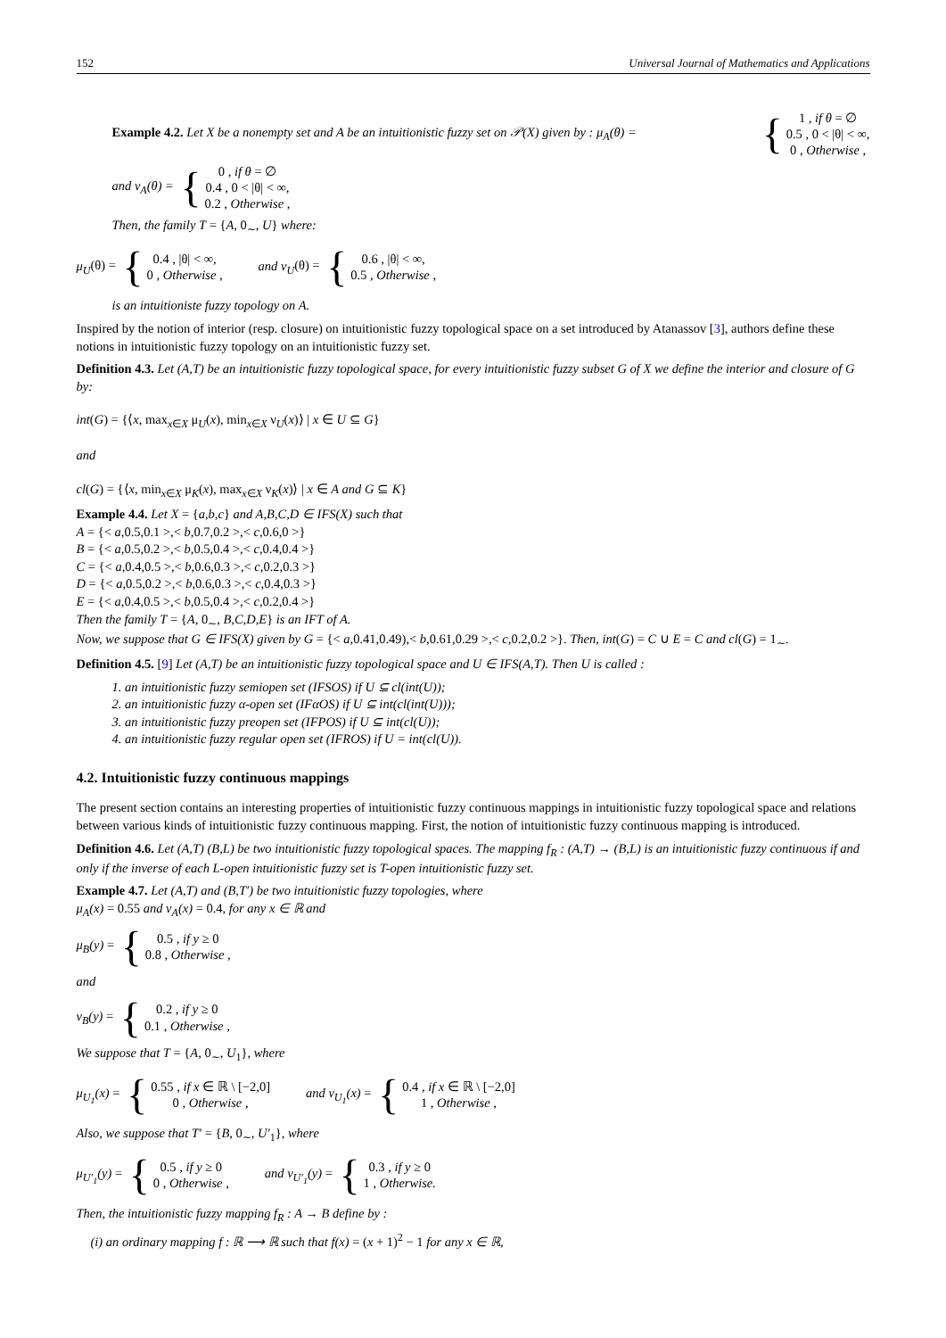152 Universal Journal of Mathematics and Applications
Example 4.2. Let X be a nonempty set and A be an intuitionistic fuzzy set on 𝒫(X) given by : μ<sub>A</sub>(θ) = { 1 , if θ = ∅
0.5 , 0 < |θ| < ∞,
0 , Otherwise ,
and ν<sub>A</sub>(θ) = { 0 , if θ = ∅
0.4 , 0 < |θ| < ∞,
0.2 , Otherwise ,
Then, the family T = {A, 0<sub>∼</sub>, U} where:
μ<sub>U</sub>(θ) = { 0.4 , |θ| < ∞,
0 , Otherwise , and ν<sub>U</sub>(θ) = { 0.6 , |θ| < ∞,
0.5 , Otherwise ,
is an intuitioniste fuzzy topology on A.
Inspired by the notion of interior (resp. closure) on intuitionistic fuzzy topological space on a set introduced by Atanassov [3], authors define these notions in intuitionistic fuzzy topology on an intuitionistic fuzzy set.
Definition 4.3. Let (A,T) be an intuitionistic fuzzy topological space, for every intuitionistic fuzzy subset G of X we define the interior and closure of G by:
int(G) = {⟨x, max<sub>x∈X</sub> μ<sub>U</sub>(x), min<sub>x∈X</sub> ν<sub>U</sub>(x)⟩ | x ∈ U ⊆ G}
and
cl(G) = {⟨x, min<sub>x∈X</sub> μ<sub>K</sub>(x), max<sub>x∈X</sub> ν<sub>K</sub>(x)⟩ | x ∈ A and G ⊆ K}
Example 4.4. Let X = {a,b,c} and A,B,C,D ∈ IFS(X) such that
A = {< a,0.5,0.1 >,< b,0.7,0.2 >,< c,0.6,0 >}
B = {< a,0.5,0.2 >,< b,0.5,0.4 >,< c,0.4,0.4 >}
C = {< a,0.4,0.5 >,< b,0.6,0.3 >,< c,0.2,0.3 >}
D = {< a,0.5,0.2 >,< b,0.6,0.3 >,< c,0.4,0.3 >}
E = {< a,0.4,0.5 >,< b,0.5,0.4 >,< c,0.2,0.4 >}
Then the family T = {A, 0<sub>∼</sub>, B,C,D,E} is an IFT of A.
Now, we suppose that G ∈ IFS(X) given by G = {< a,0.41,0.49),< b,0.61,0.29 >,< c,0.2,0.2 >}. Then, int(G) = C ∪ E = C and cl(G) = 1<sub>∼</sub>.
Definition 4.5. [9] Let (A,T) be an intuitionistic fuzzy topological space and U ∈ IFS(A,T). Then U is called :
1. an intuitionistic fuzzy semiopen set (IFSOS) if U ⊆ cl(int(U));
2. an intuitionistic fuzzy α-open set (IFαOS) if U ⊆ int(cl(int(U)));
3. an intuitionistic fuzzy preopen set (IFPOS) if U ⊆ int(cl(U));
4. an intuitionistic fuzzy regular open set (IFROS) if U = int(cl(U)).
4.2. Intuitionistic fuzzy continuous mappings
The present section contains an interesting properties of intuitionistic fuzzy continuous mappings in intuitionistic fuzzy topological space and relations between various kinds of intuitionistic fuzzy continuous mapping. First, the notion of intuitionistic fuzzy continuous mapping is introduced.
Definition 4.6. Let (A,T) (B,L) be two intuitionistic fuzzy topological spaces. The mapping f<sub>R</sub> : (A,T) → (B,L) is an intuitionistic fuzzy continuous if and only if the inverse of each L-open intuitionistic fuzzy set is T-open intuitionistic fuzzy set.
Example 4.7. Let (A,T) and (B,T′) be two intuitionistic fuzzy topologies, where
μ<sub>A</sub>(x) = 0.55 and ν<sub>A</sub>(x) = 0.4, for any x ∈ ℝ and
μ<sub>B</sub>(y) = { 0.5 , if y ≥ 0
0.8 , Otherwise ,
and
ν<sub>B</sub>(y) = { 0.2 , if y ≥ 0
0.1 , Otherwise ,
We suppose that T = {A, 0<sub>∼</sub>, U<sub>1</sub>}, where
μ<sub>U<sub>1</sub></sub>(x) = { 0.55 , if x ∈ ℝ \ [−2,0]
0 , Otherwise , and ν<sub>U<sub>1</sub></sub>(x) = { 0.4 , if x ∈ ℝ \ [−2,0]
1 , Otherwise ,
Also, we suppose that T′ = {B, 0<sub>∼</sub>, U′<sub>1</sub>}, where
μ<sub>U′<sub>1</sub></sub>(y) = { 0.5 , if y ≥ 0
0 , Otherwise , and ν<sub>U′<sub>1</sub></sub>(y) = { 0.3 , if y ≥ 0
1 , Otherwise.
Then, the intuitionistic fuzzy mapping f<sub>R</sub> : A → B define by :
(i) an ordinary mapping f : ℝ ⟶ ℝ such that f(x) = (x + 1)<sup>2</sup> − 1 for any x ∈ ℝ,